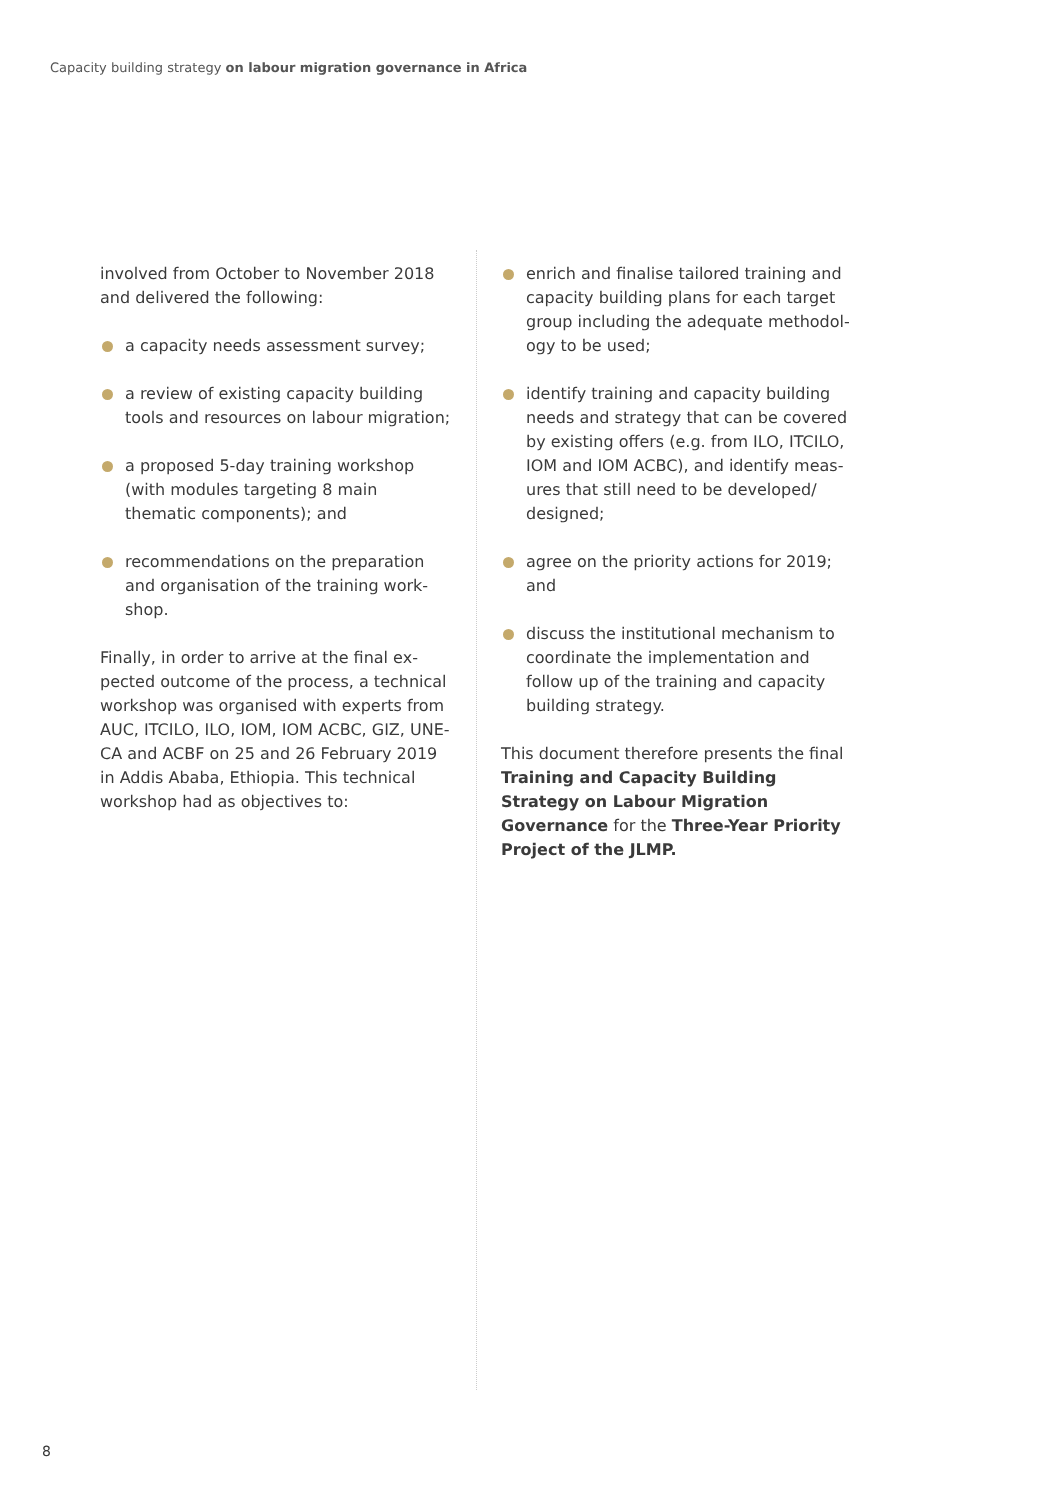Capacity building strategy on labour migration governance in Africa
involved from October to November 2018 and delivered the following:
a capacity needs assessment survey;
a review of existing capacity building tools and resources on labour migration;
a proposed 5-day training workshop (with modules targeting 8 main thematic components); and
recommendations on the preparation and organisation of the training work-shop.
Finally, in order to arrive at the final ex-pected outcome of the process, a technical workshop was organised with experts from AUC, ITCILO, ILO, IOM, IOM ACBC, GIZ, UNE-CA and ACBF on 25 and 26 February 2019 in Addis Ababa, Ethiopia. This technical workshop had as objectives to:
enrich and finalise tailored training and capacity building plans for each target group including the adequate methodol-ogy to be used;
identify training and capacity building needs and strategy that can be covered by existing offers (e.g. from ILO, ITCILO, IOM and IOM ACBC), and identify meas-ures that still need to be developed/ designed;
agree on the priority actions for 2019; and
discuss the institutional mechanism to coordinate the implementation and follow up of the training and capacity building strategy.
This document therefore presents the final Training and Capacity Building Strategy on Labour Migration Governance for the Three-Year Priority Project of the JLMP.
8